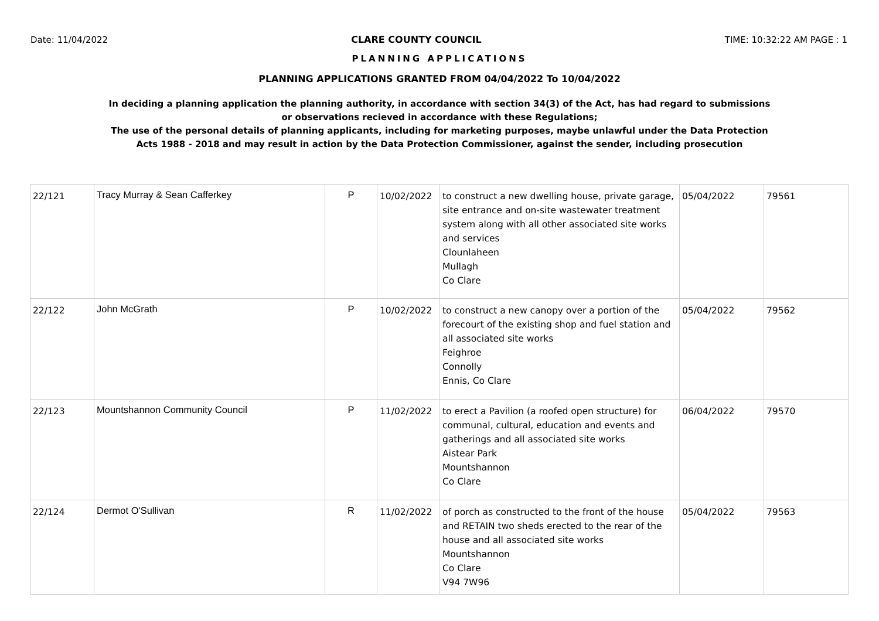Date: 11/04/2022 CLARE COUNTY COUNCIL TIME: 10:32:22 AM PAGE : 1
PLANNING APPLICATIONS
PLANNING APPLICATIONS GRANTED FROM 04/04/2022 To 10/04/2022
In deciding a planning application the planning authority, in accordance with section 34(3) of the Act, has had regard to submissions
or observations recieved in accordance with these Regulations;
The use of the personal details of planning applicants, including for marketing purposes, maybe unlawful under the Data Protection
Acts 1988 - 2018 and may result in action by the Data Protection Commissioner, against the sender, including prosecution
| 22/121 | Tracy Murray & Sean Cafferkey | P | 10/02/2022 | to construct a new dwelling house, private garage, site entrance and on-site wastewater treatment system along with all other associated site works and services Clounlaheen Mullagh Co Clare | 05/04/2022 | 79561 |
| 22/122 | John McGrath | P | 10/02/2022 | to construct a new canopy over a portion of the forecourt of the existing shop and fuel station and all associated site works Feighroe Connolly Ennis, Co Clare | 05/04/2022 | 79562 |
| 22/123 | Mountshannon Community Council | P | 11/02/2022 | to erect a Pavilion (a roofed open structure) for communal, cultural, education and events and gatherings and all associated site works Aistear Park Mountshannon Co Clare | 06/04/2022 | 79570 |
| 22/124 | Dermot O'Sullivan | R | 11/02/2022 | of porch as constructed to the front of the house and RETAIN two sheds erected to the rear of the house and all associated site works Mountshannon Co Clare V94 7W96 | 05/04/2022 | 79563 |